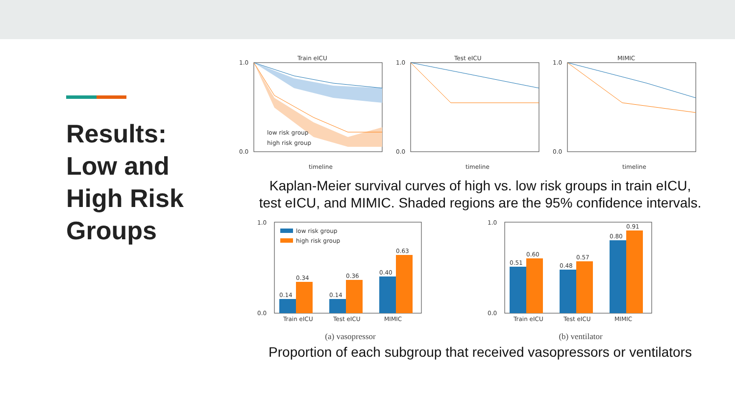Results:
Low and
High Risk
Groups
Train eICU
low risk group
high risk group
1.0
0.0
timeline
Test eICU
1.0
0.0
timeline
MIMIC
1.0
0.0
timeline
Kaplan-Meier survival curves of high vs. low risk groups in train eICU,
test eICU, and MIMIC. Shaded regions are the 95% confidence intervals.
1.0
0.0
0.14
0.34
0.14
0.36
0.40
0.63
Train eICU
Test eICU
MIMIC
low risk group
high risk group
(a) vasopressor
1.0
0.0
0.51
0.60
0.48
0.57
0.80
0.91
Train eICU
Test eICU
MIMIC
(b) ventilator
Proportion of each subgroup that received vasopressors or ventilators